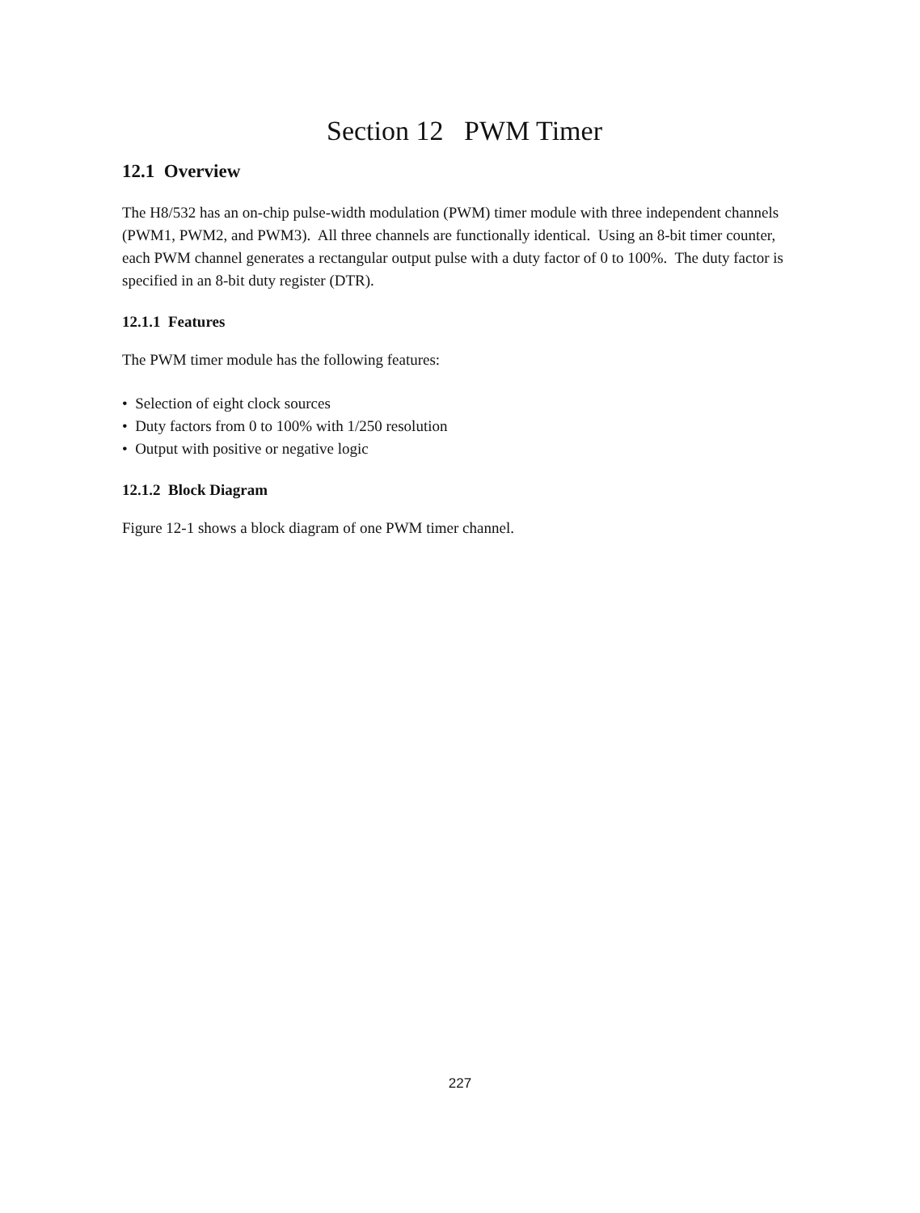Section 12 PWM Timer
12.1 Overview
The H8/532 has an on-chip pulse-width modulation (PWM) timer module with three independent channels (PWM1, PWM2, and PWM3). All three channels are functionally identical. Using an 8-bit timer counter, each PWM channel generates a rectangular output pulse with a duty factor of 0 to 100%. The duty factor is specified in an 8-bit duty register (DTR).
12.1.1 Features
The PWM timer module has the following features:
• Selection of eight clock sources
• Duty factors from 0 to 100% with 1/250 resolution
• Output with positive or negative logic
12.1.2 Block Diagram
Figure 12-1 shows a block diagram of one PWM timer channel.
227